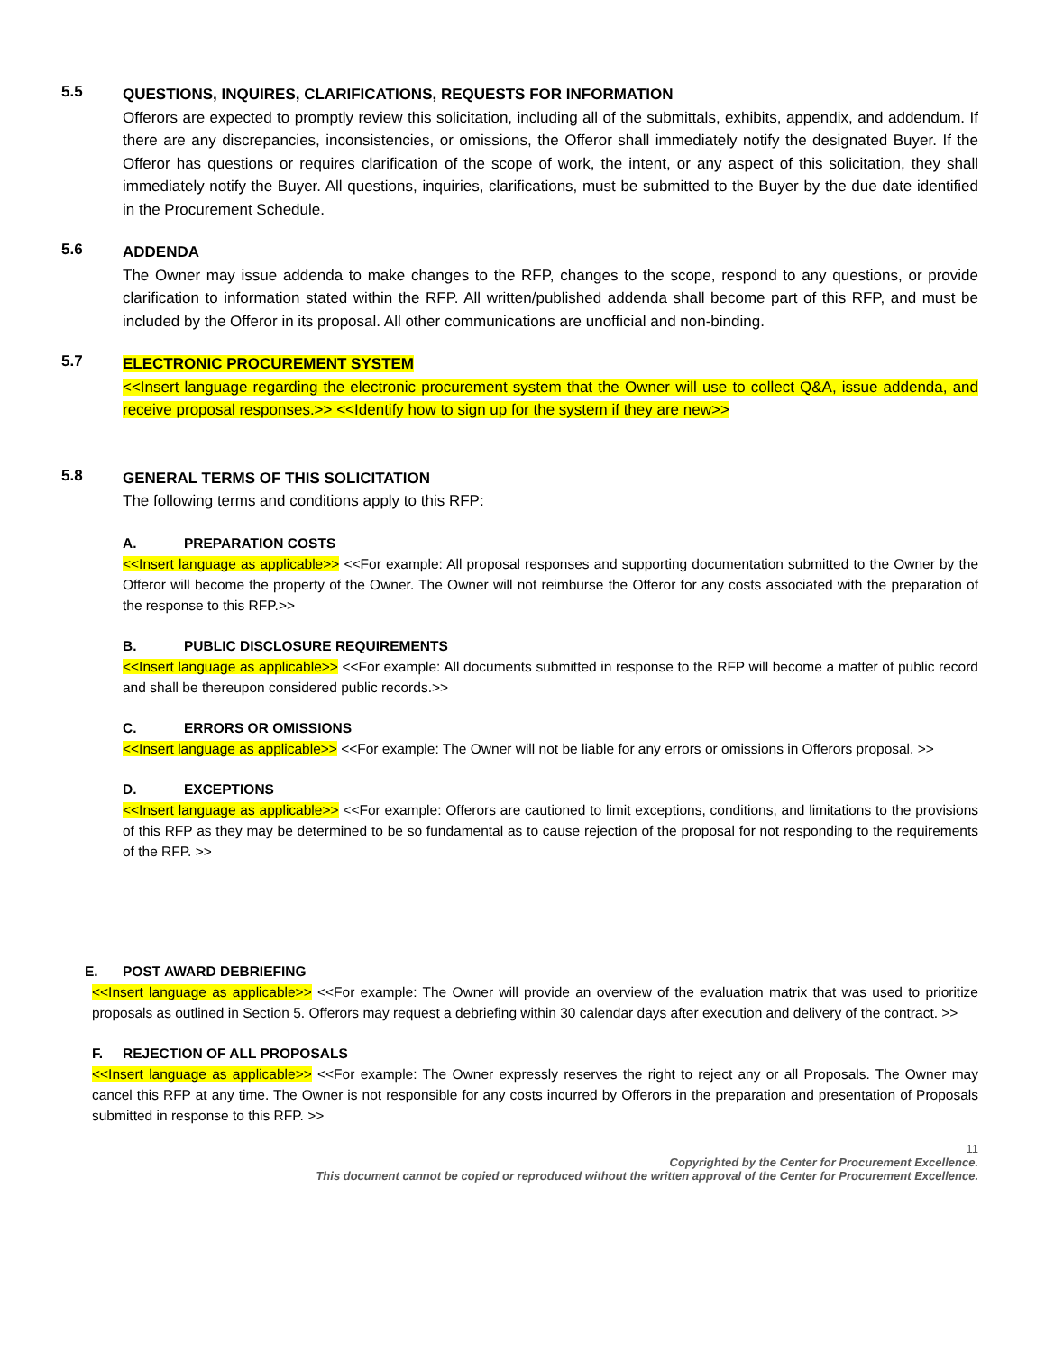5.5
QUESTIONS, INQUIRES, CLARIFICATIONS, REQUESTS FOR INFORMATION
Offerors are expected to promptly review this solicitation, including all of the submittals, exhibits, appendix, and addendum. If there are any discrepancies, inconsistencies, or omissions, the Offeror shall immediately notify the designated Buyer. If the Offeror has questions or requires clarification of the scope of work, the intent, or any aspect of this solicitation, they shall immediately notify the Buyer. All questions, inquiries, clarifications, must be submitted to the Buyer by the due date identified in the Procurement Schedule.
5.6
ADDENDA
The Owner may issue addenda to make changes to the RFP, changes to the scope, respond to any questions, or provide clarification to information stated within the RFP. All written/published addenda shall become part of this RFP, and must be included by the Offeror in its proposal. All other communications are unofficial and non-binding.
5.7
ELECTRONIC PROCUREMENT SYSTEM
<<Insert language regarding the electronic procurement system that the Owner will use to collect Q&A, issue addenda, and receive proposal responses.>> <<Identify how to sign up for the system if they are new>>
5.8
GENERAL TERMS OF THIS SOLICITATION
The following terms and conditions apply to this RFP:
A. PREPARATION COSTS
<<Insert language as applicable>> <<For example: All proposal responses and supporting documentation submitted to the Owner by the Offeror will become the property of the Owner. The Owner will not reimburse the Offeror for any costs associated with the preparation of the response to this RFP.>>
B. PUBLIC DISCLOSURE REQUIREMENTS
<<Insert language as applicable>> <<For example: All documents submitted in response to the RFP will become a matter of public record and shall be thereupon considered public records.>>
C. ERRORS OR OMISSIONS
<<Insert language as applicable>> <<For example: The Owner will not be liable for any errors or omissions in Offerors proposal. >>
D. EXCEPTIONS
<<Insert language as applicable>> <<For example: Offerors are cautioned to limit exceptions, conditions, and limitations to the provisions of this RFP as they may be determined to be so fundamental as to cause rejection of the proposal for not responding to the requirements of the RFP. >>
E. POST AWARD DEBRIEFING
<<Insert language as applicable>> <<For example: The Owner will provide an overview of the evaluation matrix that was used to prioritize proposals as outlined in Section 5. Offerors may request a debriefing within 30 calendar days after execution and delivery of the contract. >>
F. REJECTION OF ALL PROPOSALS
<<Insert language as applicable>> <<For example: The Owner expressly reserves the right to reject any or all Proposals. The Owner may cancel this RFP at any time. The Owner is not responsible for any costs incurred by Offerors in the preparation and presentation of Proposals submitted in response to this RFP. >>
11
Copyrighted by the Center for Procurement Excellence.
This document cannot be copied or reproduced without the written approval of the Center for Procurement Excellence.